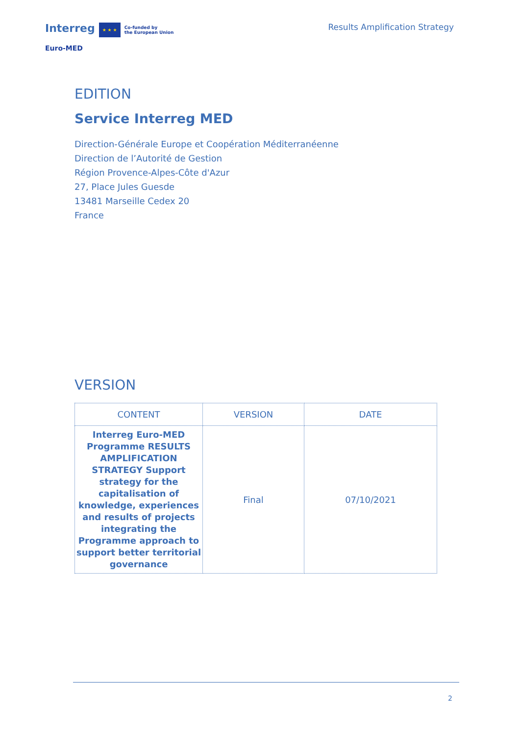Interreg ★ ★ ★ Co-funded by
the European Union
Euro-MED
Results Amplification Strategy
EDITION
Service Interreg MED
Direction-Générale Europe et Coopération Méditerranéenne
Direction de l’Autorité de Gestion
Région Provence-Alpes-Côte d'Azur
27, Place Jules Guesde
13481 Marseille Cedex 20
France
VERSION
| CONTENT | VERSION | DATE |
| --- | --- | --- |
| Interreg Euro-MED Programme RESULTS AMPLIFICATION STRATEGY Support strategy for the capitalisation of knowledge, experiences and results of projects integrating the Programme approach to support better territorial governance | Final | 07/10/2021 |
2